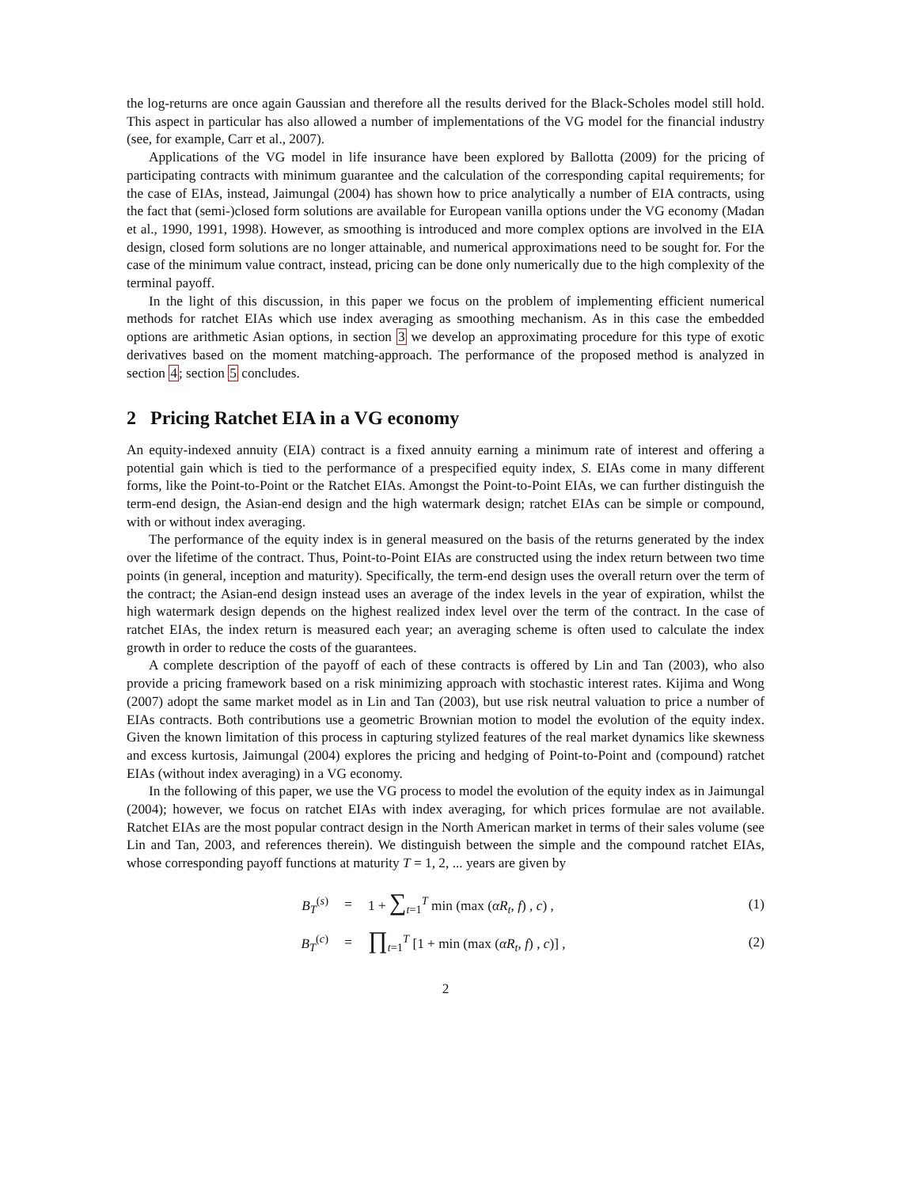the log-returns are once again Gaussian and therefore all the results derived for the Black-Scholes model still hold. This aspect in particular has also allowed a number of implementations of the VG model for the financial industry (see, for example, Carr et al., 2007).
Applications of the VG model in life insurance have been explored by Ballotta (2009) for the pricing of participating contracts with minimum guarantee and the calculation of the corresponding capital requirements; for the case of EIAs, instead, Jaimungal (2004) has shown how to price analytically a number of EIA contracts, using the fact that (semi-)closed form solutions are available for European vanilla options under the VG economy (Madan et al., 1990, 1991, 1998). However, as smoothing is introduced and more complex options are involved in the EIA design, closed form solutions are no longer attainable, and numerical approximations need to be sought for. For the case of the minimum value contract, instead, pricing can be done only numerically due to the high complexity of the terminal payoff.
In the light of this discussion, in this paper we focus on the problem of implementing efficient numerical methods for ratchet EIAs which use index averaging as smoothing mechanism. As in this case the embedded options are arithmetic Asian options, in section 3 we develop an approximating procedure for this type of exotic derivatives based on the moment matching-approach. The performance of the proposed method is analyzed in section 4; section 5 concludes.
2 Pricing Ratchet EIA in a VG economy
An equity-indexed annuity (EIA) contract is a fixed annuity earning a minimum rate of interest and offering a potential gain which is tied to the performance of a prespecified equity index, S. EIAs come in many different forms, like the Point-to-Point or the Ratchet EIAs. Amongst the Point-to-Point EIAs, we can further distinguish the term-end design, the Asian-end design and the high watermark design; ratchet EIAs can be simple or compound, with or without index averaging.
The performance of the equity index is in general measured on the basis of the returns generated by the index over the lifetime of the contract. Thus, Point-to-Point EIAs are constructed using the index return between two time points (in general, inception and maturity). Specifically, the term-end design uses the overall return over the term of the contract; the Asian-end design instead uses an average of the index levels in the year of expiration, whilst the high watermark design depends on the highest realized index level over the term of the contract. In the case of ratchet EIAs, the index return is measured each year; an averaging scheme is often used to calculate the index growth in order to reduce the costs of the guarantees.
A complete description of the payoff of each of these contracts is offered by Lin and Tan (2003), who also provide a pricing framework based on a risk minimizing approach with stochastic interest rates. Kijima and Wong (2007) adopt the same market model as in Lin and Tan (2003), but use risk neutral valuation to price a number of EIAs contracts. Both contributions use a geometric Brownian motion to model the evolution of the equity index. Given the known limitation of this process in capturing stylized features of the real market dynamics like skewness and excess kurtosis, Jaimungal (2004) explores the pricing and hedging of Point-to-Point and (compound) ratchet EIAs (without index averaging) in a VG economy.
In the following of this paper, we use the VG process to model the evolution of the equity index as in Jaimungal (2004); however, we focus on ratchet EIAs with index averaging, for which prices formulae are not available. Ratchet EIAs are the most popular contract design in the North American market in terms of their sales volume (see Lin and Tan, 2003, and references therein). We distinguish between the simple and the compound ratchet EIAs, whose corresponding payoff functions at maturity T = 1, 2, ... years are given by
B<sub>T</sub><sup>(s)</sup> = 1 + ∑<sub>t=1</sub><sup>T</sup> min (max (αR<sub>t</sub>, f) , c) , (1)
B<sub>T</sub><sup>(c)</sup> = ∏<sub>t=1</sub><sup>T</sup> [1 + min (max (αR<sub>t</sub>, f) , c)] , (2)
2